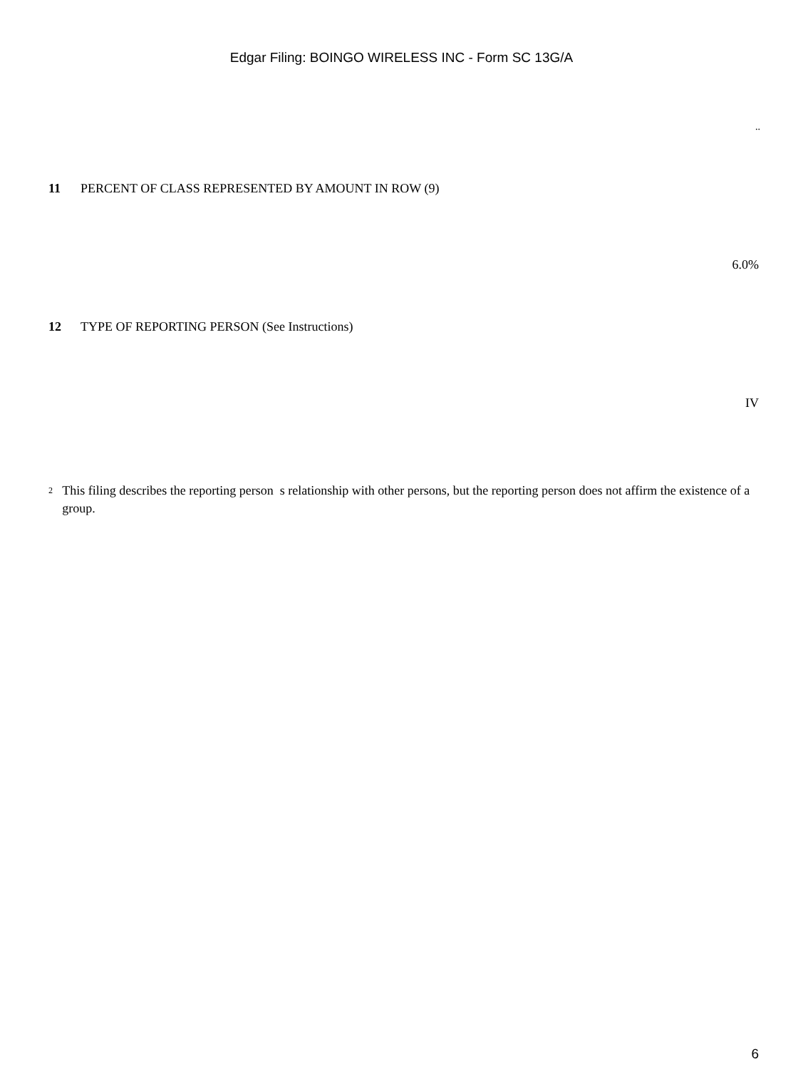Edgar Filing: BOINGO WIRELESS INC - Form SC 13G/A
..
11 PERCENT OF CLASS REPRESENTED BY AMOUNT IN ROW (9)
6.0%
12 TYPE OF REPORTING PERSON (See Instructions)
IV
<sup>2</sup> This filing describes the reporting person s relationship with other persons, but the reporting person does not affirm the existence of a group.
6